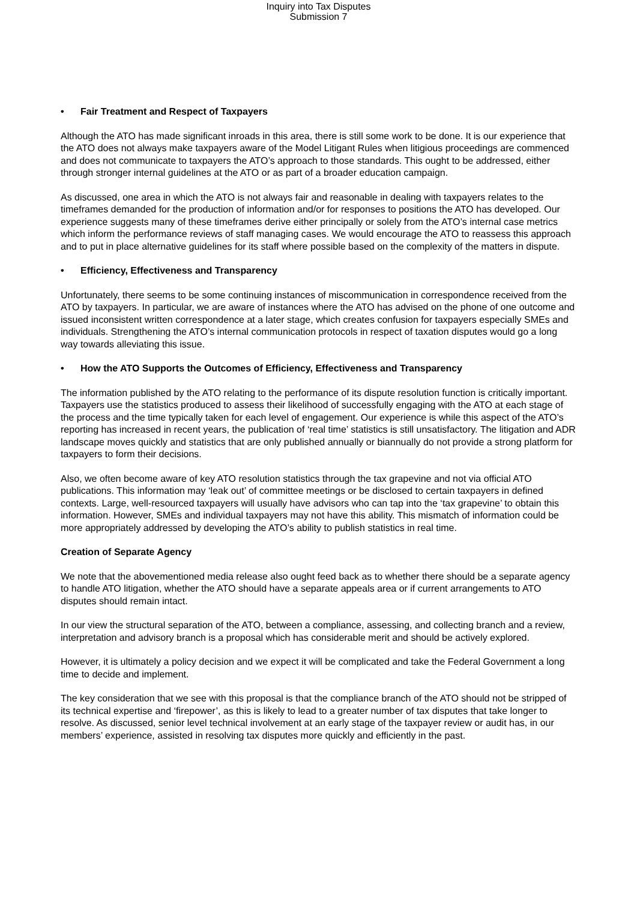Inquiry into Tax Disputes
Submission 7
• Fair Treatment and Respect of Taxpayers
Although the ATO has made significant inroads in this area, there is still some work to be done. It is our experience that the ATO does not always make taxpayers aware of the Model Litigant Rules when litigious proceedings are commenced and does not communicate to taxpayers the ATO’s approach to those standards. This ought to be addressed, either through stronger internal guidelines at the ATO or as part of a broader education campaign.
As discussed, one area in which the ATO is not always fair and reasonable in dealing with taxpayers relates to the timeframes demanded for the production of information and/or for responses to positions the ATO has developed. Our experience suggests many of these timeframes derive either principally or solely from the ATO’s internal case metrics which inform the performance reviews of staff managing cases. We would encourage the ATO to reassess this approach and to put in place alternative guidelines for its staff where possible based on the complexity of the matters in dispute.
• Efficiency, Effectiveness and Transparency
Unfortunately, there seems to be some continuing instances of miscommunication in correspondence received from the ATO by taxpayers. In particular, we are aware of instances where the ATO has advised on the phone of one outcome and issued inconsistent written correspondence at a later stage, which creates confusion for taxpayers especially SMEs and individuals. Strengthening the ATO’s internal communication protocols in respect of taxation disputes would go a long way towards alleviating this issue.
• How the ATO Supports the Outcomes of Efficiency, Effectiveness and Transparency
The information published by the ATO relating to the performance of its dispute resolution function is critically important. Taxpayers use the statistics produced to assess their likelihood of successfully engaging with the ATO at each stage of the process and the time typically taken for each level of engagement. Our experience is while this aspect of the ATO’s reporting has increased in recent years, the publication of ‘real time’ statistics is still unsatisfactory. The litigation and ADR landscape moves quickly and statistics that are only published annually or biannually do not provide a strong platform for taxpayers to form their decisions.
Also, we often become aware of key ATO resolution statistics through the tax grapevine and not via official ATO publications. This information may ‘leak out’ of committee meetings or be disclosed to certain taxpayers in defined contexts. Large, well-resourced taxpayers will usually have advisors who can tap into the ‘tax grapevine’ to obtain this information. However, SMEs and individual taxpayers may not have this ability. This mismatch of information could be more appropriately addressed by developing the ATO’s ability to publish statistics in real time.
Creation of Separate Agency
We note that the abovementioned media release also ought feed back as to whether there should be a separate agency to handle ATO litigation, whether the ATO should have a separate appeals area or if current arrangements to ATO disputes should remain intact.
In our view the structural separation of the ATO, between a compliance, assessing, and collecting branch and a review, interpretation and advisory branch is a proposal which has considerable merit and should be actively explored.
However, it is ultimately a policy decision and we expect it will be complicated and take the Federal Government a long time to decide and implement.
The key consideration that we see with this proposal is that the compliance branch of the ATO should not be stripped of its technical expertise and ‘firepower’, as this is likely to lead to a greater number of tax disputes that take longer to resolve. As discussed, senior level technical involvement at an early stage of the taxpayer review or audit has, in our members’ experience, assisted in resolving tax disputes more quickly and efficiently in the past.